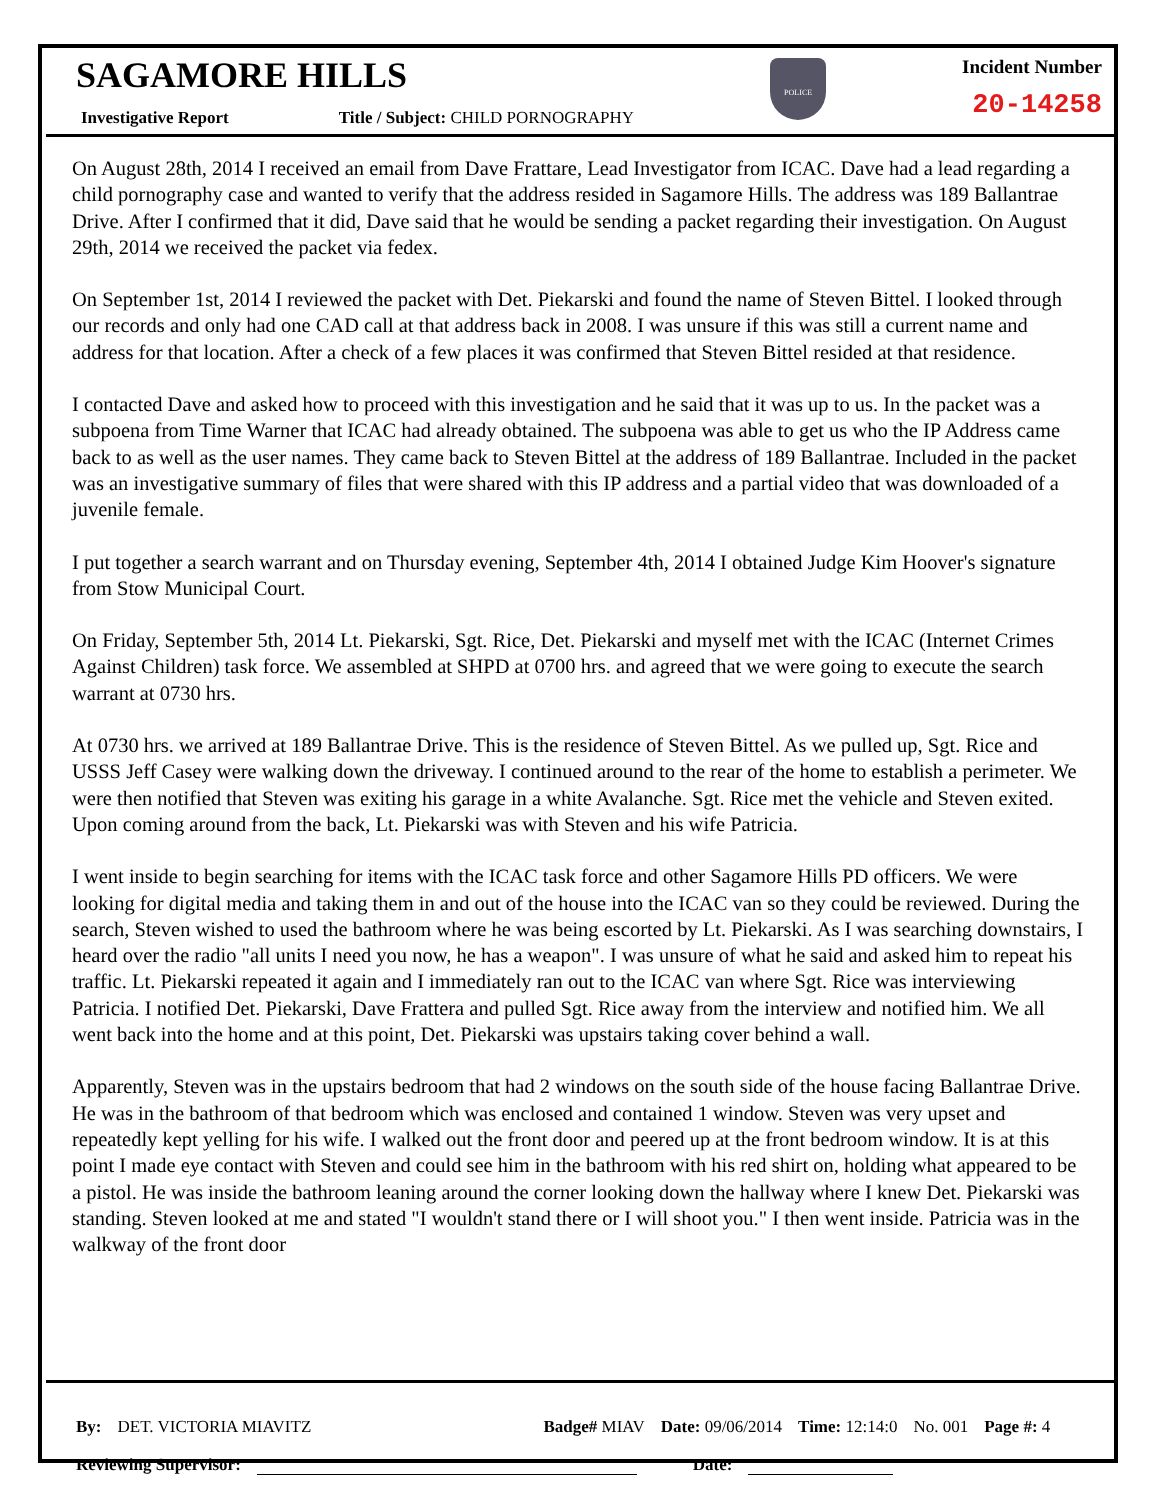SAGAMORE HILLS
Investigative Report Title / Subject: CHILD PORNOGRAPHY
POLICE
Incident Number
20-14258
On August 28th, 2014 I received an email from Dave Frattare, Lead Investigator from ICAC. Dave had a lead regarding a child pornography case and wanted to verify that the address resided in Sagamore Hills. The address was 189 Ballantrae Drive. After I confirmed that it did, Dave said that he would be sending a packet regarding their investigation. On August 29th, 2014 we received the packet via fedex.
On September 1st, 2014 I reviewed the packet with Det. Piekarski and found the name of Steven Bittel. I looked through our records and only had one CAD call at that address back in 2008. I was unsure if this was still a current name and address for that location. After a check of a few places it was confirmed that Steven Bittel resided at that residence.
I contacted Dave and asked how to proceed with this investigation and he said that it was up to us. In the packet was a subpoena from Time Warner that ICAC had already obtained. The subpoena was able to get us who the IP Address came back to as well as the user names. They came back to Steven Bittel at the address of 189 Ballantrae. Included in the packet was an investigative summary of files that were shared with this IP address and a partial video that was downloaded of a juvenile female.
I put together a search warrant and on Thursday evening, September 4th, 2014 I obtained Judge Kim Hoover's signature from Stow Municipal Court.
On Friday, September 5th, 2014 Lt. Piekarski, Sgt. Rice, Det. Piekarski and myself met with the ICAC (Internet Crimes Against Children) task force. We assembled at SHPD at 0700 hrs. and agreed that we were going to execute the search warrant at 0730 hrs.
At 0730 hrs. we arrived at 189 Ballantrae Drive. This is the residence of Steven Bittel. As we pulled up, Sgt. Rice and USSS Jeff Casey were walking down the driveway. I continued around to the rear of the home to establish a perimeter. We were then notified that Steven was exiting his garage in a white Avalanche. Sgt. Rice met the vehicle and Steven exited. Upon coming around from the back, Lt. Piekarski was with Steven and his wife Patricia.
I went inside to begin searching for items with the ICAC task force and other Sagamore Hills PD officers. We were looking for digital media and taking them in and out of the house into the ICAC van so they could be reviewed. During the search, Steven wished to used the bathroom where he was being escorted by Lt. Piekarski. As I was searching downstairs, I heard over the radio "all units I need you now, he has a weapon". I was unsure of what he said and asked him to repeat his traffic. Lt. Piekarski repeated it again and I immediately ran out to the ICAC van where Sgt. Rice was interviewing Patricia. I notified Det. Piekarski, Dave Frattera and pulled Sgt. Rice away from the interview and notified him. We all went back into the home and at this point, Det. Piekarski was upstairs taking cover behind a wall.
Apparently, Steven was in the upstairs bedroom that had 2 windows on the south side of the house facing Ballantrae Drive. He was in the bathroom of that bedroom which was enclosed and contained 1 window. Steven was very upset and repeatedly kept yelling for his wife. I walked out the front door and peered up at the front bedroom window. It is at this point I made eye contact with Steven and could see him in the bathroom with his red shirt on, holding what appeared to be a pistol. He was inside the bathroom leaning around the corner looking down the hallway where I knew Det. Piekarski was standing. Steven looked at me and stated "I wouldn't stand there or I will shoot you." I then went inside. Patricia was in the walkway of the front door
By: DET. VICTORIA MIAVITZ Badge# MIAV Date: 09/06/2014 Time: 12:14:0 No. 001 Page #: 4
Reviewing Supervisor: Date: